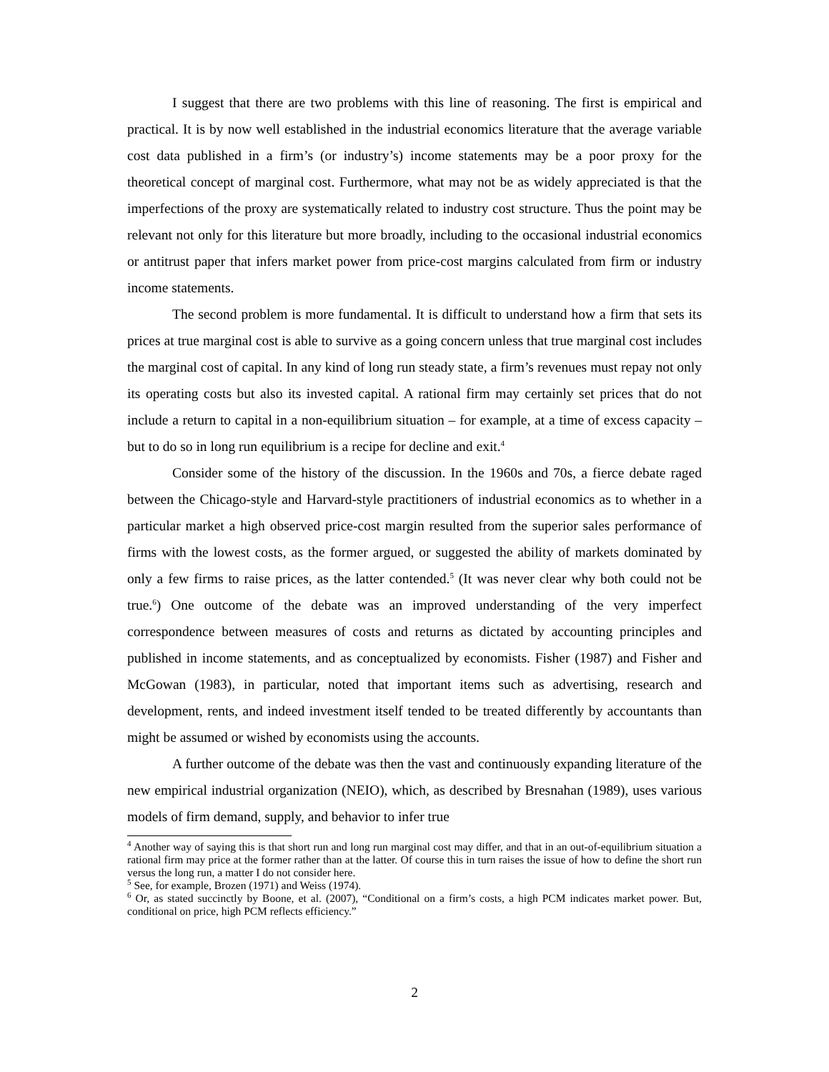I suggest that there are two problems with this line of reasoning. The first is empirical and practical. It is by now well established in the industrial economics literature that the average variable cost data published in a firm’s (or industry’s) income statements may be a poor proxy for the theoretical concept of marginal cost. Furthermore, what may not be as widely appreciated is that the imperfections of the proxy are systematically related to industry cost structure. Thus the point may be relevant not only for this literature but more broadly, including to the occasional industrial economics or antitrust paper that infers market power from price-cost margins calculated from firm or industry income statements.
The second problem is more fundamental. It is difficult to understand how a firm that sets its prices at true marginal cost is able to survive as a going concern unless that true marginal cost includes the marginal cost of capital. In any kind of long run steady state, a firm’s revenues must repay not only its operating costs but also its invested capital. A rational firm may certainly set prices that do not include a return to capital in a non-equilibrium situation – for example, at a time of excess capacity – but to do so in long run equilibrium is a recipe for decline and exit.<sup>4</sup>
Consider some of the history of the discussion. In the 1960s and 70s, a fierce debate raged between the Chicago-style and Harvard-style practitioners of industrial economics as to whether in a particular market a high observed price-cost margin resulted from the superior sales performance of firms with the lowest costs, as the former argued, or suggested the ability of markets dominated by only a few firms to raise prices, as the latter contended.<sup>5</sup> (It was never clear why both could not be true.<sup>6</sup>) One outcome of the debate was an improved understanding of the very imperfect correspondence between measures of costs and returns as dictated by accounting principles and published in income statements, and as conceptualized by economists. Fisher (1987) and Fisher and McGowan (1983), in particular, noted that important items such as advertising, research and development, rents, and indeed investment itself tended to be treated differently by accountants than might be assumed or wished by economists using the accounts.
A further outcome of the debate was then the vast and continuously expanding literature of the new empirical industrial organization (NEIO), which, as described by Bresnahan (1989), uses various models of firm demand, supply, and behavior to infer true
<sup>4</sup> Another way of saying this is that short run and long run marginal cost may differ, and that in an out-of-equilibrium situation a rational firm may price at the former rather than at the latter. Of course this in turn raises the issue of how to define the short run versus the long run, a matter I do not consider here.
<sup>5</sup> See, for example, Brozen (1971) and Weiss (1974).
<sup>6</sup> Or, as stated succinctly by Boone, et al. (2007), “Conditional on a firm’s costs, a high PCM indicates market power. But, conditional on price, high PCM reflects efficiency.”
2